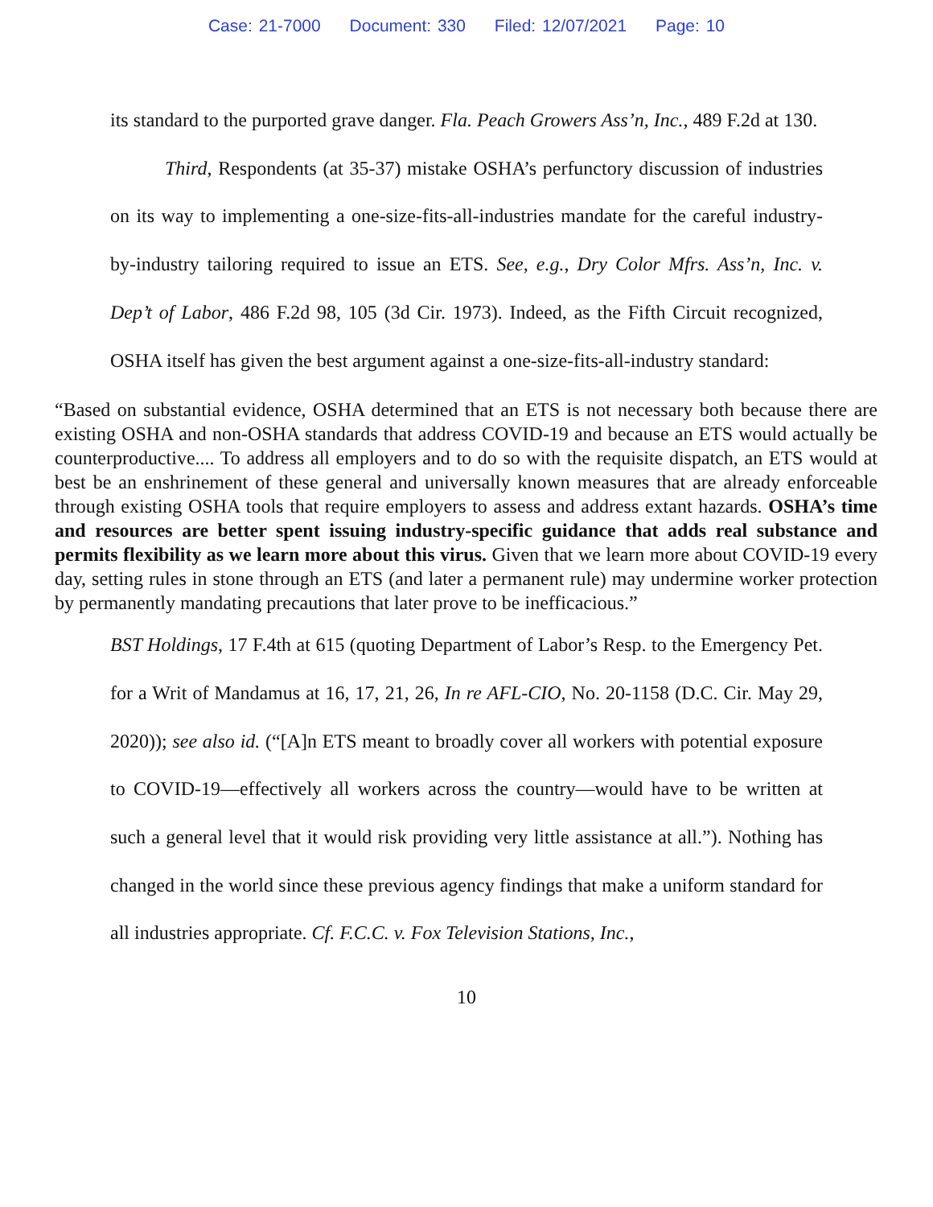Case: 21-7000 Document: 330 Filed: 12/07/2021 Page: 10
its standard to the purported grave danger. Fla. Peach Growers Ass’n, Inc., 489 F.2d at 130.
Third, Respondents (at 35-37) mistake OSHA’s perfunctory discussion of industries on its way to implementing a one-size-fits-all-industries mandate for the careful industry-by-industry tailoring required to issue an ETS. See, e.g., Dry Color Mfrs. Ass’n, Inc. v. Dep’t of Labor, 486 F.2d 98, 105 (3d Cir. 1973). Indeed, as the Fifth Circuit recognized, OSHA itself has given the best argument against a one-size-fits-all-industry standard:
“Based on substantial evidence, OSHA determined that an ETS is not necessary both because there are existing OSHA and non-OSHA standards that address COVID-19 and because an ETS would actually be counterproductive.... To address all employers and to do so with the requisite dispatch, an ETS would at best be an enshrinement of these general and universally known measures that are already enforceable through existing OSHA tools that require employers to assess and address extant hazards. OSHA’s time and resources are better spent issuing industry-specific guidance that adds real substance and permits flexibility as we learn more about this virus. Given that we learn more about COVID-19 every day, setting rules in stone through an ETS (and later a permanent rule) may undermine worker protection by permanently mandating precautions that later prove to be inefficacious.”
BST Holdings, 17 F.4th at 615 (quoting Department of Labor’s Resp. to the Emergency Pet. for a Writ of Mandamus at 16, 17, 21, 26, In re AFL-CIO, No. 20-1158 (D.C. Cir. May 29, 2020)); see also id. (“[A]n ETS meant to broadly cover all workers with potential exposure to COVID-19—effectively all workers across the country—would have to be written at such a general level that it would risk providing very little assistance at all.”). Nothing has changed in the world since these previous agency findings that make a uniform standard for all industries appropriate. Cf. F.C.C. v. Fox Television Stations, Inc.,
10